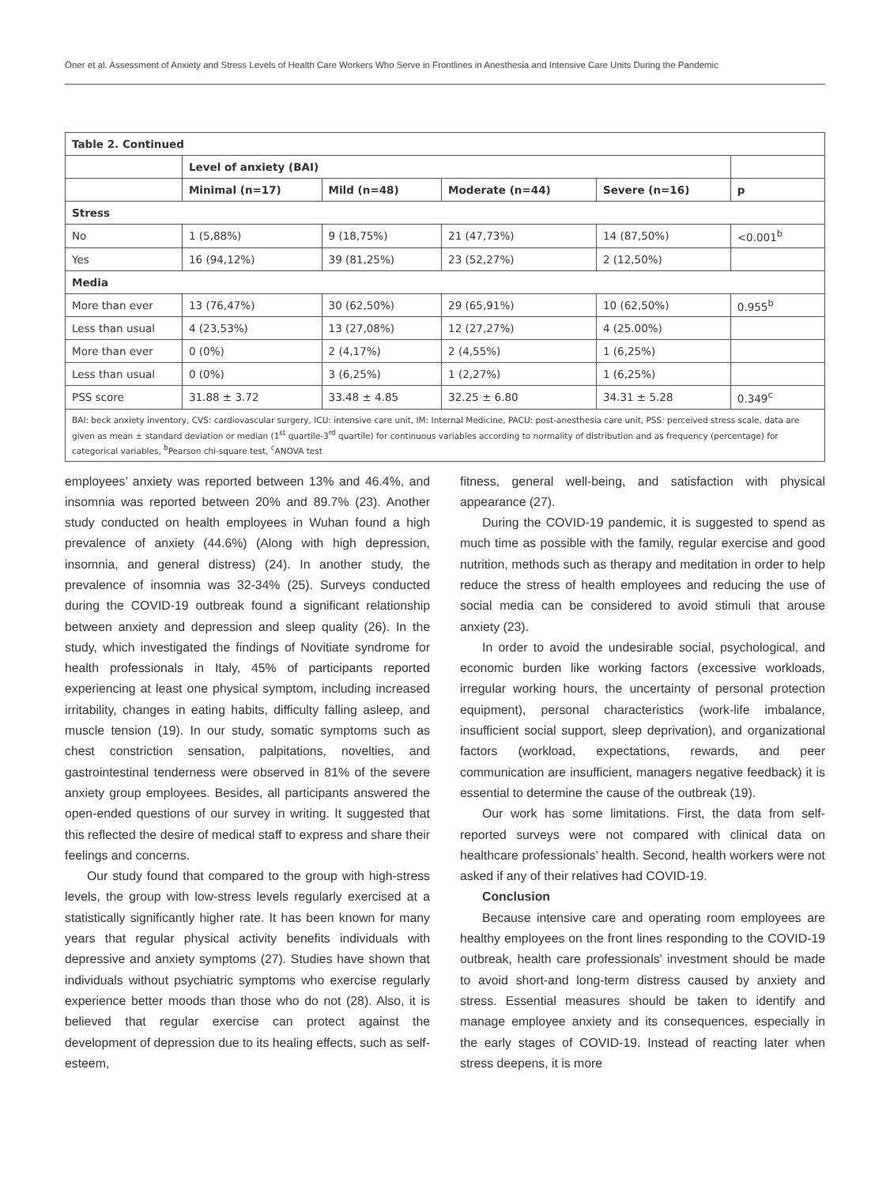Öner et al. Assessment of Anxiety and Stress Levels of Health Care Workers Who Serve in Frontlines in Anesthesia and Intensive Care Units During the Pandemic
| Table 2. Continued | | | | | |
| --- | --- | --- | --- | --- | --- |
| | Level of anxiety (BAI) | | | | |
| | Minimal (n=17) | Mild (n=48) | Moderate (n=44) | Severe (n=16) | p |
| Stress | | | | | |
| No | 1 (5,88%) | 9 (18,75%) | 21 (47,73%) | 14 (87,50%) | <0.001<sup>b</sup> |
| Yes | 16 (94,12%) | 39 (81,25%) | 23 (52,27%) | 2 (12,50%) | |
| Media | | | | | |
| More than ever | 13 (76,47%) | 30 (62,50%) | 29 (65,91%) | 10 (62,50%) | 0.955<sup>b</sup> |
| Less than usual | 4 (23,53%) | 13 (27,08%) | 12 (27,27%) | 4 (25.00%) | |
| More than ever | 0 (0%) | 2 (4,17%) | 2 (4,55%) | 1 (6,25%) | |
| Less than usual | 0 (0%) | 3 (6,25%) | 1 (2,27%) | 1 (6,25%) | |
| PSS score | 31.88 ± 3.72 | 33.48 ± 4.85 | 32.25 ± 6.80 | 34.31 ± 5.28 | 0.349<sup>c</sup> |
| BAI: beck anxiety inventory, CVS: cardiovascular surgery, ICU: intensive care unit, IM: Internal Medicine, PACU: post-anesthesia care unit, PSS: perceived stress scale, data are given as mean ± standard deviation or median (1<sup>st</sup> quartile-3<sup>rd</sup> quartile) for continuous variables according to normality of distribution and as frequency (percentage) for categorical variables, <sup>b</sup>Pearson chi-square test, <sup>c</sup>ANOVA test | | | | | |
employees’ anxiety was reported between 13% and 46.4%, and insomnia was reported between 20% and 89.7% (23). Another study conducted on health employees in Wuhan found a high prevalence of anxiety (44.6%) (Along with high depression, insomnia, and general distress) (24). In another study, the prevalence of insomnia was 32-34% (25). Surveys conducted during the COVID-19 outbreak found a significant relationship between anxiety and depression and sleep quality (26). In the study, which investigated the findings of Novitiate syndrome for health professionals in Italy, 45% of participants reported experiencing at least one physical symptom, including increased irritability, changes in eating habits, difficulty falling asleep, and muscle tension (19). In our study, somatic symptoms such as chest constriction sensation, palpitations, novelties, and gastrointestinal tenderness were observed in 81% of the severe anxiety group employees. Besides, all participants answered the open-ended questions of our survey in writing. It suggested that this reflected the desire of medical staff to express and share their feelings and concerns.
Our study found that compared to the group with high-stress levels, the group with low-stress levels regularly exercised at a statistically significantly higher rate. It has been known for many years that regular physical activity benefits individuals with depressive and anxiety symptoms (27). Studies have shown that individuals without psychiatric symptoms who exercise regularly experience better moods than those who do not (28). Also, it is believed that regular exercise can protect against the development of depression due to its healing effects, such as self-esteem,
fitness, general well-being, and satisfaction with physical appearance (27).
During the COVID-19 pandemic, it is suggested to spend as much time as possible with the family, regular exercise and good nutrition, methods such as therapy and meditation in order to help reduce the stress of health employees and reducing the use of social media can be considered to avoid stimuli that arouse anxiety (23).
In order to avoid the undesirable social, psychological, and economic burden like working factors (excessive workloads, irregular working hours, the uncertainty of personal protection equipment), personal characteristics (work-life imbalance, insufficient social support, sleep deprivation), and organizational factors (workload, expectations, rewards, and peer communication are insufficient, managers negative feedback) it is essential to determine the cause of the outbreak (19).
Our work has some limitations. First, the data from self-reported surveys were not compared with clinical data on healthcare professionals’ health. Second, health workers were not asked if any of their relatives had COVID-19.
Conclusion
Because intensive care and operating room employees are healthy employees on the front lines responding to the COVID-19 outbreak, health care professionals’ investment should be made to avoid short-and long-term distress caused by anxiety and stress. Essential measures should be taken to identify and manage employee anxiety and its consequences, especially in the early stages of COVID-19. Instead of reacting later when stress deepens, it is more